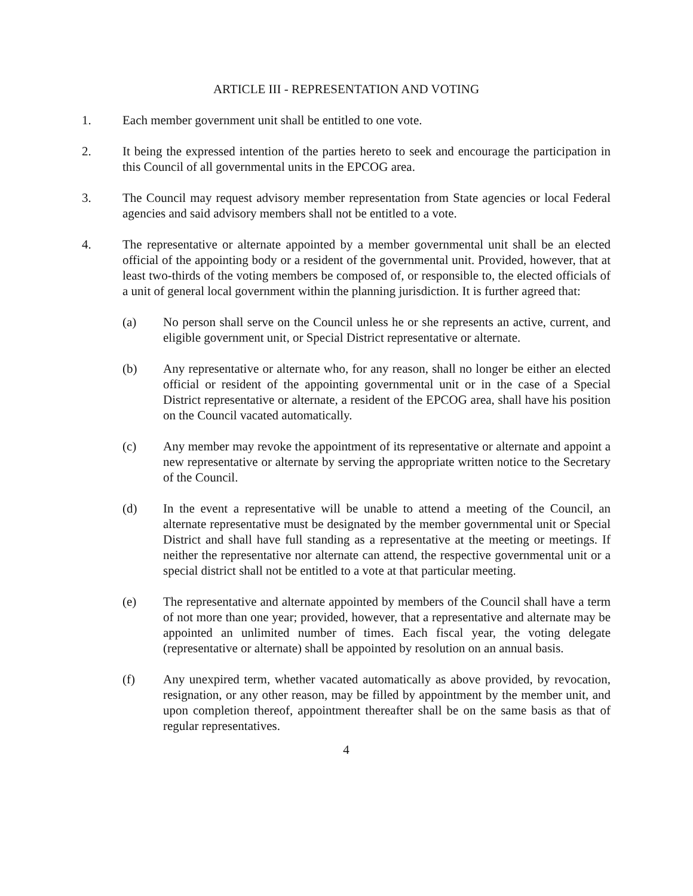ARTICLE III - REPRESENTATION AND VOTING
1. Each member government unit shall be entitled to one vote.
2. It being the expressed intention of the parties hereto to seek and encourage the participation in this Council of all governmental units in the EPCOG area.
3. The Council may request advisory member representation from State agencies or local Federal agencies and said advisory members shall not be entitled to a vote.
4. The representative or alternate appointed by a member governmental unit shall be an elected official of the appointing body or a resident of the governmental unit. Provided, however, that at least two-thirds of the voting members be composed of, or responsible to, the elected officials of a unit of general local government within the planning jurisdiction. It is further agreed that:
(a) No person shall serve on the Council unless he or she represents an active, current, and eligible government unit, or Special District representative or alternate.
(b) Any representative or alternate who, for any reason, shall no longer be either an elected official or resident of the appointing governmental unit or in the case of a Special District representative or alternate, a resident of the EPCOG area, shall have his position on the Council vacated automatically.
(c) Any member may revoke the appointment of its representative or alternate and appoint a new representative or alternate by serving the appropriate written notice to the Secretary of the Council.
(d) In the event a representative will be unable to attend a meeting of the Council, an alternate representative must be designated by the member governmental unit or Special District and shall have full standing as a representative at the meeting or meetings. If neither the representative nor alternate can attend, the respective governmental unit or a special district shall not be entitled to a vote at that particular meeting.
(e) The representative and alternate appointed by members of the Council shall have a term of not more than one year; provided, however, that a representative and alternate may be appointed an unlimited number of times. Each fiscal year, the voting delegate (representative or alternate) shall be appointed by resolution on an annual basis.
(f) Any unexpired term, whether vacated automatically as above provided, by revocation, resignation, or any other reason, may be filled by appointment by the member unit, and upon completion thereof, appointment thereafter shall be on the same basis as that of regular representatives.
4